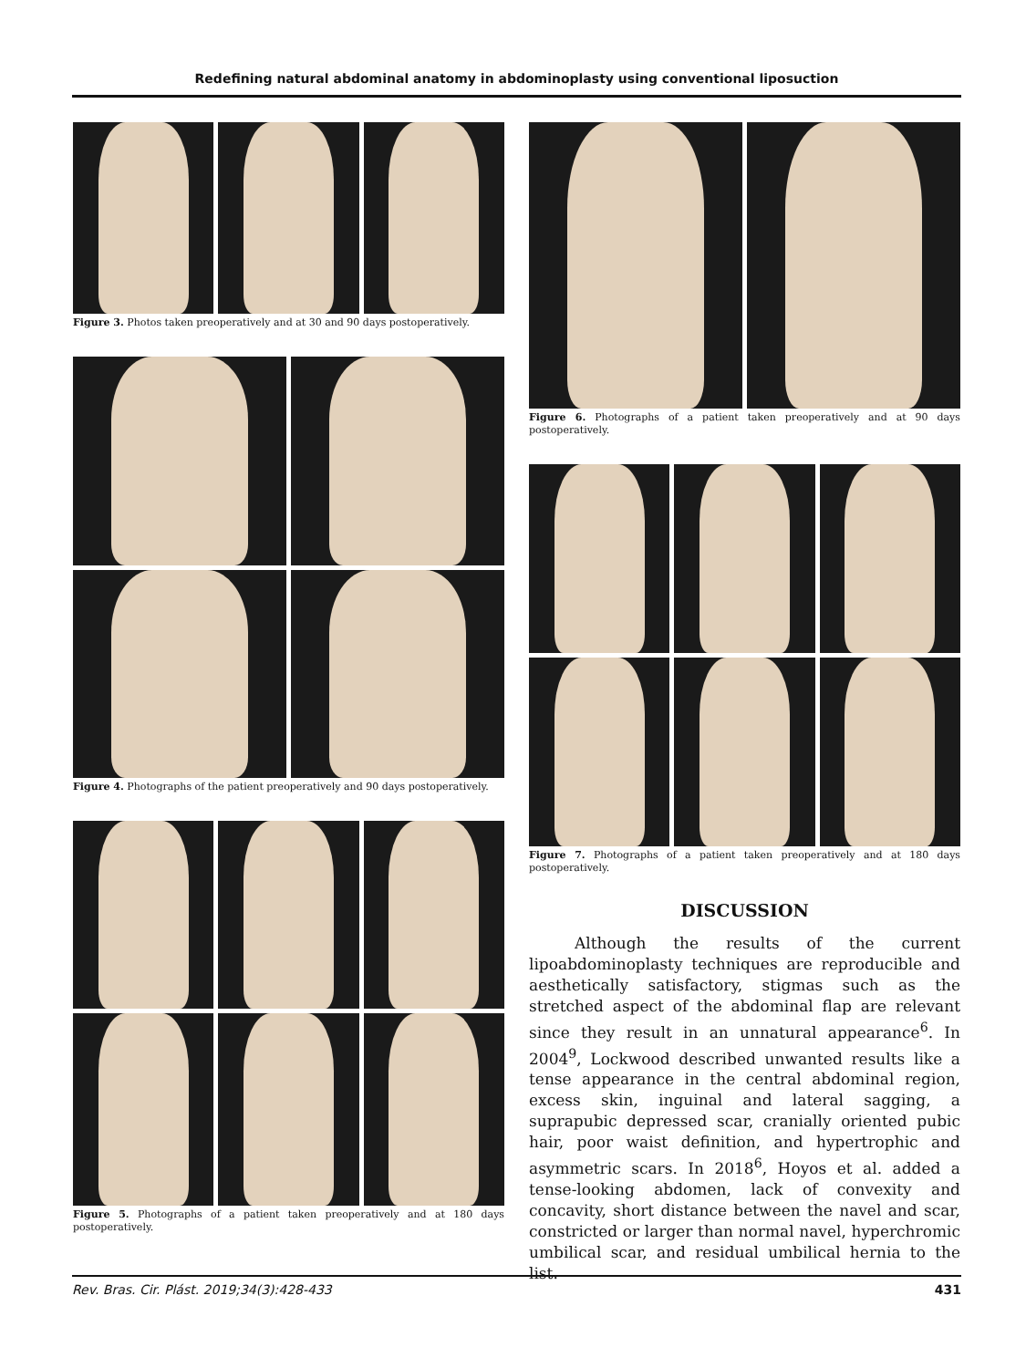Redefining natural abdominal anatomy in abdominoplasty using conventional liposuction
Figure 3. Photos taken preoperatively and at 30 and 90 days postoperatively.
Figure 4. Photographs of the patient preoperatively and 90 days postoperatively.
Figure 5. Photographs of a patient taken preoperatively and at 180 days postoperatively.
Figure 6. Photographs of a patient taken preoperatively and at 90 days postoperatively.
Figure 7. Photographs of a patient taken preoperatively and at 180 days postoperatively.
DISCUSSION
Although the results of the current lipoabdominoplasty techniques are reproducible and aesthetically satisfactory, stigmas such as the stretched aspect of the abdominal flap are relevant since they result in an unnatural appearance<sup>6</sup>. In 2004<sup>9</sup>, Lockwood described unwanted results like a tense appearance in the central abdominal region, excess skin, inguinal and lateral sagging, a suprapubic depressed scar, cranially oriented pubic hair, poor waist definition, and hypertrophic and asymmetric scars. In 2018<sup>6</sup>, Hoyos et al. added a tense-looking abdomen, lack of convexity and concavity, short distance between the navel and scar, constricted or larger than normal navel, hyperchromic umbilical scar, and residual umbilical hernia to the list.
Rev. Bras. Cir. Plást. 2019;34(3):428-433 431